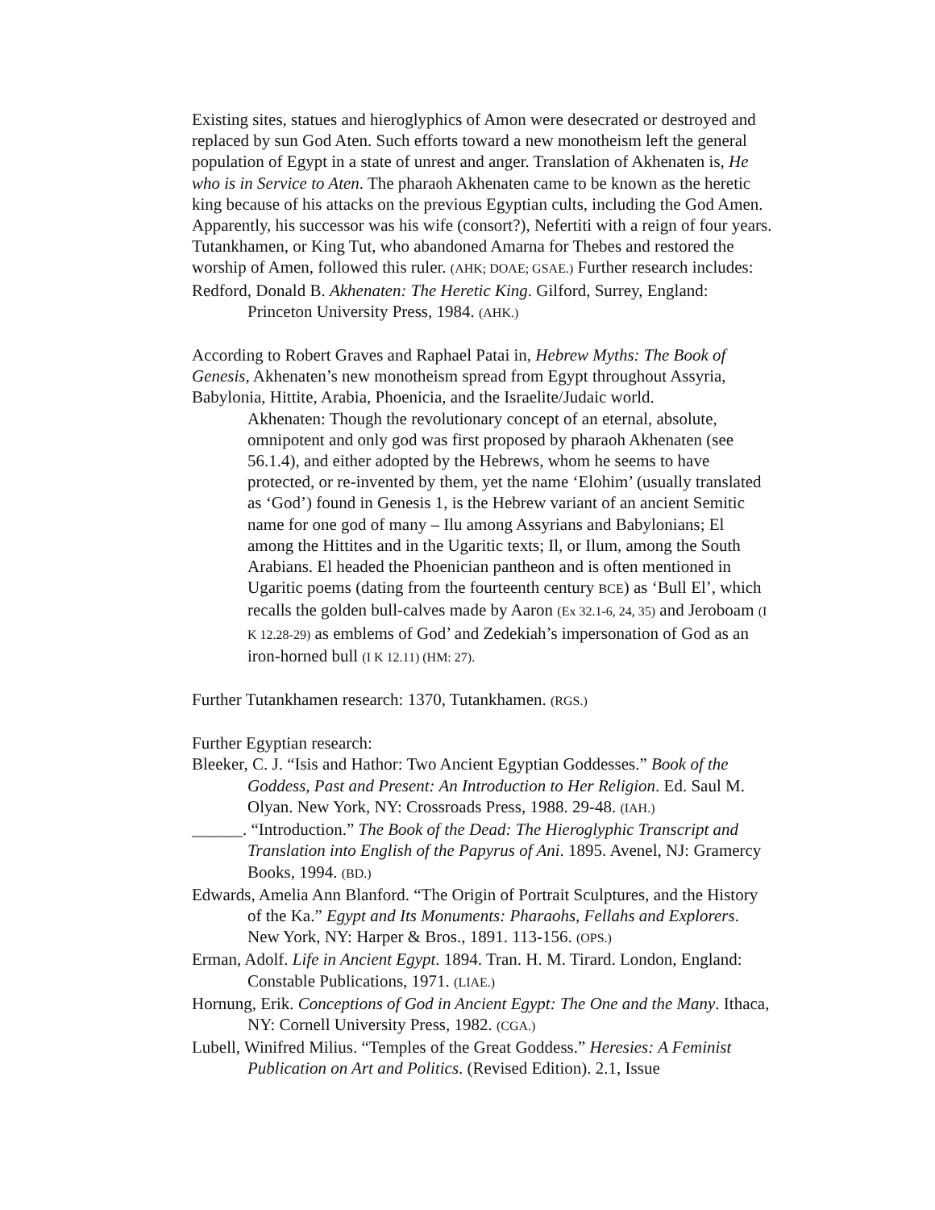Existing sites, statues and hieroglyphics of Amon were desecrated or destroyed and replaced by sun God Aten. Such efforts toward a new monotheism left the general population of Egypt in a state of unrest and anger. Translation of Akhenaten is, He who is in Service to Aten. The pharaoh Akhenaten came to be known as the heretic king because of his attacks on the previous Egyptian cults, including the God Amen. Apparently, his successor was his wife (consort?), Nefertiti with a reign of four years. Tutankhamen, or King Tut, who abandoned Amarna for Thebes and restored the worship of Amen, followed this ruler. (AHK; DOAE; GSAE.) Further research includes:
Redford, Donald B. Akhenaten: The Heretic King. Gilford, Surrey, England: Princeton University Press, 1984. (AHK.)
According to Robert Graves and Raphael Patai in, Hebrew Myths: The Book of Genesis, Akhenaten’s new monotheism spread from Egypt throughout Assyria, Babylonia, Hittite, Arabia, Phoenicia, and the Israelite/Judaic world.
Akhenaten: Though the revolutionary concept of an eternal, absolute, omnipotent and only god was first proposed by pharaoh Akhenaten (see 56.1.4), and either adopted by the Hebrews, whom he seems to have protected, or re-invented by them, yet the name ‘Elohim’ (usually translated as ‘God’) found in Genesis 1, is the Hebrew variant of an ancient Semitic name for one god of many – Ilu among Assyrians and Babylonians; El among the Hittites and in the Ugaritic texts; Il, or Ilum, among the South Arabians. El headed the Phoenician pantheon and is often mentioned in Ugaritic poems (dating from the fourteenth century BCE) as ‘Bull El’, which recalls the golden bull-calves made by Aaron (Ex 32.1-6, 24, 35) and Jeroboam (I K 12.28-29) as emblems of God’ and Zedekiah’s impersonation of God as an iron-horned bull (I K 12.11) (HM: 27).
Further Tutankhamen research: 1370, Tutankhamen. (RGS.)
Further Egyptian research:
Bleeker, C. J. “Isis and Hathor: Two Ancient Egyptian Goddesses.” Book of the Goddess, Past and Present: An Introduction to Her Religion. Ed. Saul M. Olyan. New York, NY: Crossroads Press, 1988. 29-48. (IAH.)
______. “Introduction.” The Book of the Dead: The Hieroglyphic Transcript and Translation into English of the Papyrus of Ani. 1895. Avenel, NJ: Gramercy Books, 1994. (BD.)
Edwards, Amelia Ann Blanford. “The Origin of Portrait Sculptures, and the History of the Ka.” Egypt and Its Monuments: Pharaohs, Fellahs and Explorers. New York, NY: Harper & Bros., 1891. 113-156. (OPS.)
Erman, Adolf. Life in Ancient Egypt. 1894. Tran. H. M. Tirard. London, England: Constable Publications, 1971. (LIAE.)
Hornung, Erik. Conceptions of God in Ancient Egypt: The One and the Many. Ithaca, NY: Cornell University Press, 1982. (CGA.)
Lubell, Winifred Milius. “Temples of the Great Goddess.” Heresies: A Feminist Publication on Art and Politics. (Revised Edition). 2.1, Issue